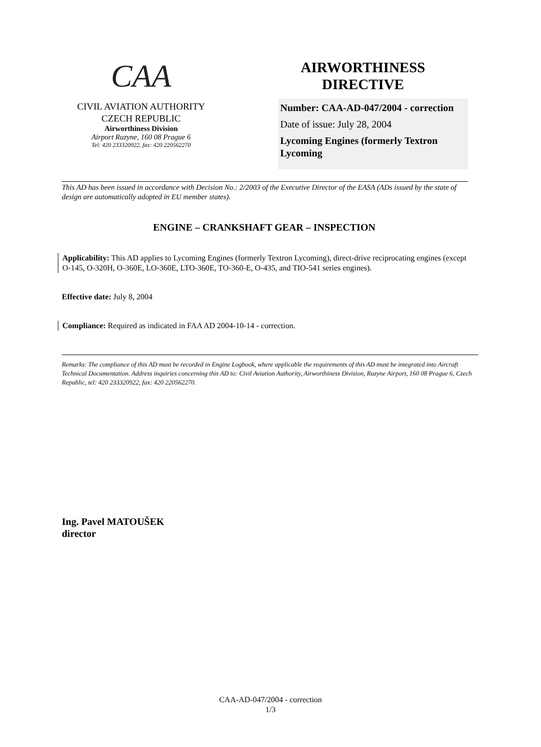CAA
CIVIL AVIATION AUTHORITY
CZECH REPUBLIC
Airworthiness Division
Airport Ruzyne, 160 08 Prague 6
Tel: 420 233320922, fax: 420 220562270
AIRWORTHINESS DIRECTIVE
Number: CAA-AD-047/2004 - correction
Date of issue: July 28, 2004
Lycoming Engines (formerly Textron Lycoming
This AD has been issued in accordance with Decision No.: 2/2003 of the Executive Director of the EASA (ADs issued by the state of design are automatically adopted in EU member states).
ENGINE – CRANKSHAFT GEAR – INSPECTION
Applicability: This AD applies to Lycoming Engines (formerly Textron Lycoming), direct-drive reciprocating engines (except O-145, O-320H, O-360E, LO-360E, LTO-360E, TO-360-E, O-435, and TIO-541 series engines).
Effective date: July 8, 2004
Compliance: Required as indicated in FAA AD 2004-10-14 - correction.
Remarks: The compliance of this AD must be recorded in Engine Logbook, where applicable the requirements of this AD must be integrated into Aircraft Technical Documentation. Address inquiries concerning this AD to: Civil Aviation Authority, Airworthiness Division, Ruzyne Airport, 160 08 Prague 6, Czech Republic, tel: 420 233320922, fax: 420 220562270.
Ing. Pavel MATOUŠEK
director
CAA-AD-047/2004 - correction
1/3